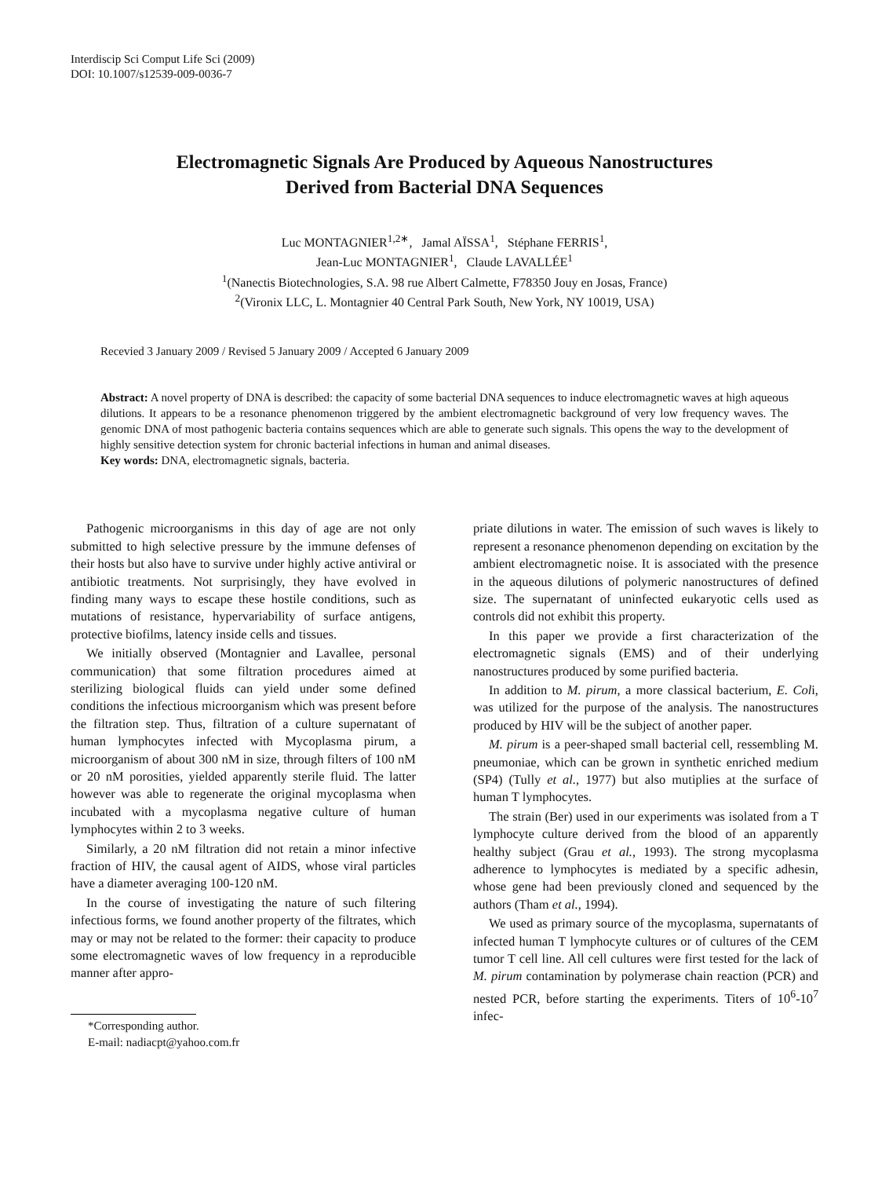Interdiscip Sci Comput Life Sci (2009)
DOI: 10.1007/s12539-009-0036-7
Electromagnetic Signals Are Produced by Aqueous Nanostructures
Derived from Bacterial DNA Sequences
Luc MONTAGNIER<sup>1,2∗</sup>, Jamal AÏSSA<sup>1</sup>, Stéphane FERRIS<sup>1</sup>,
Jean-Luc MONTAGNIER<sup>1</sup>, Claude LAVALLÉE<sup>1</sup>
<sup>1</sup> (Nanectis Biotechnologies, S.A. 98 rue Albert Calmette, F78350 Jouy en Josas, France)
<sup>2</sup> (Vironix LLC, L. Montagnier 40 Central Park South, New York, NY 10019, USA)
Recevied 3 January 2009 / Revised 5 January 2009 / Accepted 6 January 2009
Abstract: A novel property of DNA is described: the capacity of some bacterial DNA sequences to induce electromagnetic waves at high aqueous dilutions. It appears to be a resonance phenomenon triggered by the ambient electromagnetic background of very low frequency waves. The genomic DNA of most pathogenic bacteria contains sequences which are able to generate such signals. This opens the way to the development of highly sensitive detection system for chronic bacterial infections in human and animal diseases.
Key words: DNA, electromagnetic signals, bacteria.
Pathogenic microorganisms in this day of age are not only submitted to high selective pressure by the immune defenses of their hosts but also have to survive under highly active antiviral or antibiotic treatments. Not surprisingly, they have evolved in finding many ways to escape these hostile conditions, such as mutations of resistance, hypervariability of surface antigens, protective biofilms, latency inside cells and tissues.
We initially observed (Montagnier and Lavallee, personal communication) that some filtration procedures aimed at sterilizing biological fluids can yield under some defined conditions the infectious microorganism which was present before the filtration step. Thus, filtration of a culture supernatant of human lymphocytes infected with Mycoplasma pirum, a microorganism of about 300 nM in size, through filters of 100 nM or 20 nM porosities, yielded apparently sterile fluid. The latter however was able to regenerate the original mycoplasma when incubated with a mycoplasma negative culture of human lymphocytes within 2 to 3 weeks.
Similarly, a 20 nM filtration did not retain a minor infective fraction of HIV, the causal agent of AIDS, whose viral particles have a diameter averaging 100-120 nM.
In the course of investigating the nature of such filtering infectious forms, we found another property of the filtrates, which may or may not be related to the former: their capacity to produce some electromagnetic waves of low frequency in a reproducible manner after appro-
*Corresponding author.
E-mail: nadiacpt@yahoo.com.fr
priate dilutions in water. The emission of such waves is likely to represent a resonance phenomenon depending on excitation by the ambient electromagnetic noise. It is associated with the presence in the aqueous dilutions of polymeric nanostructures of defined size. The supernatant of uninfected eukaryotic cells used as controls did not exhibit this property.
In this paper we provide a first characterization of the electromagnetic signals (EMS) and of their underlying nanostructures produced by some purified bacteria.
In addition to M. pirum, a more classical bacterium, E. Coli, was utilized for the purpose of the analysis. The nanostructures produced by HIV will be the subject of another paper.
M. pirum is a peer-shaped small bacterial cell, ressembling M. pneumoniae, which can be grown in synthetic enriched medium (SP4) (Tully et al., 1977) but also mutiplies at the surface of human T lymphocytes.
The strain (Ber) used in our experiments was isolated from a T lymphocyte culture derived from the blood of an apparently healthy subject (Grau et al., 1993). The strong mycoplasma adherence to lymphocytes is mediated by a specific adhesin, whose gene had been previously cloned and sequenced by the authors (Tham et al., 1994).
We used as primary source of the mycoplasma, supernatants of infected human T lymphocyte cultures or of cultures of the CEM tumor T cell line. All cell cultures were first tested for the lack of M. pirum contamination by polymerase chain reaction (PCR) and nested PCR, before starting the experiments. Titers of 10<sup>6</sup>-10<sup>7</sup> infec-